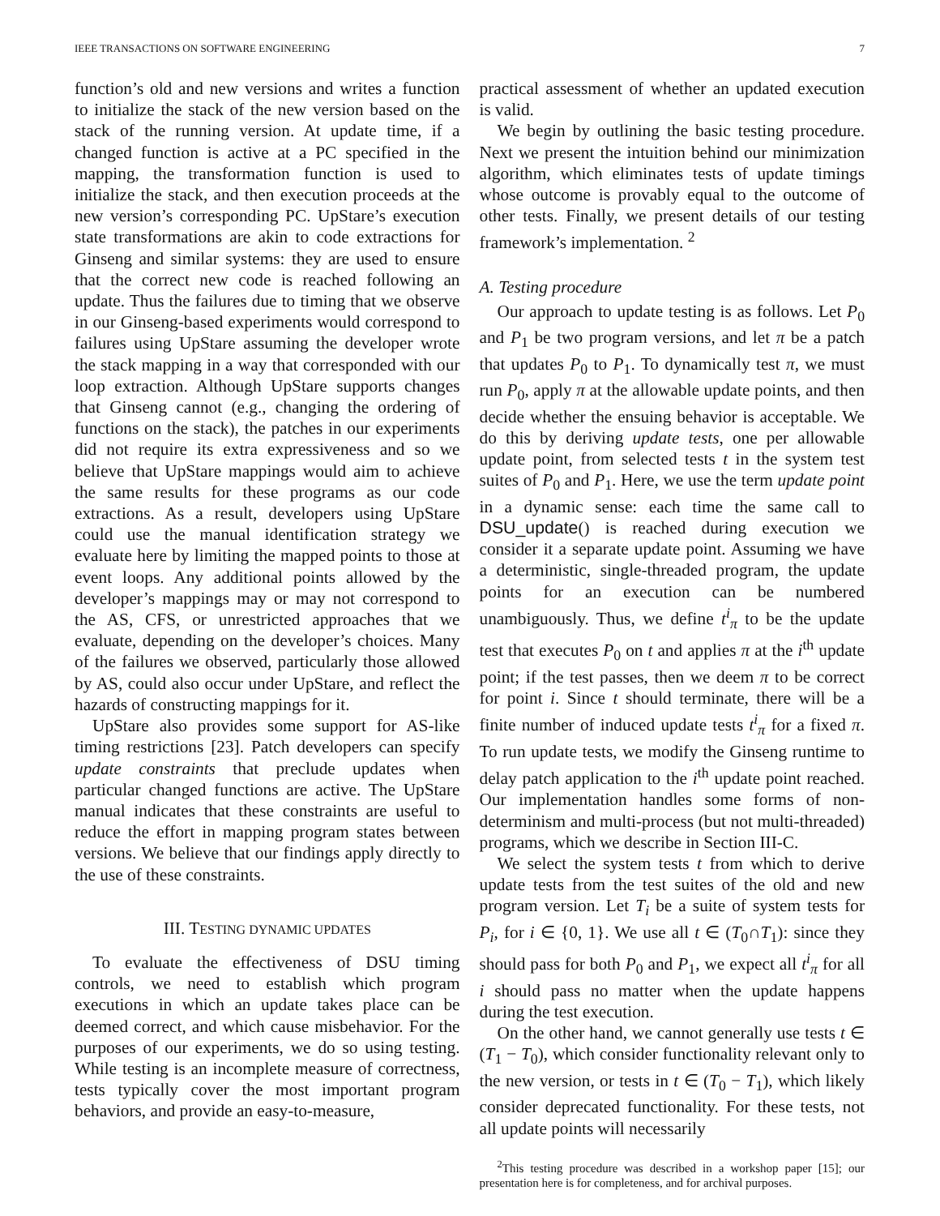IEEE TRANSACTIONS ON SOFTWARE ENGINEERING 7
function’s old and new versions and writes a function to initialize the stack of the new version based on the stack of the running version. At update time, if a changed function is active at a PC specified in the mapping, the transformation function is used to initialize the stack, and then execution proceeds at the new version’s corresponding PC. UpStare’s execution state transformations are akin to code extractions for Ginseng and similar systems: they are used to ensure that the correct new code is reached following an update. Thus the failures due to timing that we observe in our Ginseng-based experiments would correspond to failures using UpStare assuming the developer wrote the stack mapping in a way that corresponded with our loop extraction. Although UpStare supports changes that Ginseng cannot (e.g., changing the ordering of functions on the stack), the patches in our experiments did not require its extra expressiveness and so we believe that UpStare mappings would aim to achieve the same results for these programs as our code extractions. As a result, developers using UpStare could use the manual identification strategy we evaluate here by limiting the mapped points to those at event loops. Any additional points allowed by the developer’s mappings may or may not correspond to the AS, CFS, or unrestricted approaches that we evaluate, depending on the developer’s choices. Many of the failures we observed, particularly those allowed by AS, could also occur under UpStare, and reflect the hazards of constructing mappings for it.
UpStare also provides some support for AS-like timing restrictions [23]. Patch developers can specify update constraints that preclude updates when particular changed functions are active. The UpStare manual indicates that these constraints are useful to reduce the effort in mapping program states between versions. We believe that our findings apply directly to the use of these constraints.
III. TESTING DYNAMIC UPDATES
To evaluate the effectiveness of DSU timing controls, we need to establish which program executions in which an update takes place can be deemed correct, and which cause misbehavior. For the purposes of our experiments, we do so using testing. While testing is an incomplete measure of correctness, tests typically cover the most important program behaviors, and provide an easy-to-measure,
practical assessment of whether an updated execution is valid.
We begin by outlining the basic testing procedure. Next we present the intuition behind our minimization algorithm, which eliminates tests of update timings whose outcome is provably equal to the outcome of other tests. Finally, we present details of our testing framework’s implementation. <sup>2</sup>
A. Testing procedure
Our approach to update testing is as follows. Let P<sub>0</sub> and P<sub>1</sub> be two program versions, and let π be a patch that updates P<sub>0</sub> to P<sub>1</sub>. To dynamically test π, we must run P<sub>0</sub>, apply π at the allowable update points, and then decide whether the ensuing behavior is acceptable. We do this by deriving update tests, one per allowable update point, from selected tests t in the system test suites of P<sub>0</sub> and P<sub>1</sub>. Here, we use the term update point in a dynamic sense: each time the same call to DSU_update() is reached during execution we consider it a separate update point. Assuming we have a deterministic, single-threaded program, the update points for an execution can be numbered unambiguously. Thus, we define t<sup>i</sup><sub>π</sub> to be the update test that executes P<sub>0</sub> on t and applies π at the i<sup>th</sup> update point; if the test passes, then we deem π to be correct for point i. Since t should terminate, there will be a finite number of induced update tests t<sup>i</sup><sub>π</sub> for a fixed π. To run update tests, we modify the Ginseng runtime to delay patch application to the i<sup>th</sup> update point reached. Our implementation handles some forms of non-determinism and multi-process (but not multi-threaded) programs, which we describe in Section III-C.
We select the system tests t from which to derive update tests from the test suites of the old and new program version. Let T<sub>i</sub> be a suite of system tests for P<sub>i</sub>, for i ∈ {0, 1}. We use all t ∈ (T<sub>0</sub>∩T<sub>1</sub>): since they should pass for both P<sub>0</sub> and P<sub>1</sub>, we expect all t<sup>i</sup><sub>π</sub> for all i should pass no matter when the update happens during the test execution.
On the other hand, we cannot generally use tests t ∈ (T<sub>1</sub> − T<sub>0</sub>), which consider functionality relevant only to the new version, or tests in t ∈ (T<sub>0</sub> − T<sub>1</sub>), which likely consider deprecated functionality. For these tests, not all update points will necessarily
<sup>2</sup> This testing procedure was described in a workshop paper [15]; our presentation here is for completeness, and for archival purposes.